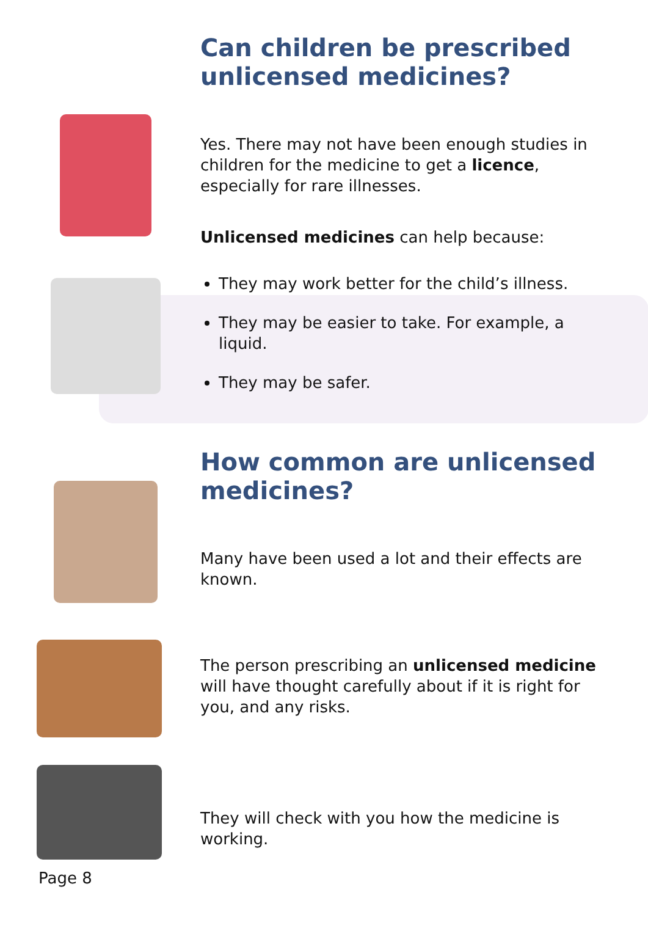Can children be prescribed unlicensed medicines?
Yes. There may not have been enough studies in children for the medicine to get a licence, especially for rare illnesses.
Unlicensed medicines can help because:
They may work better for the child’s illness.
They may be easier to take. For example, a liquid.
They may be safer.
How common are unlicensed medicines?
Many have been used a lot and their effects are known.
The person prescribing an unlicensed medicine will have thought carefully about if it is right for you, and any risks.
They will check with you how the medicine is working.
Page 8